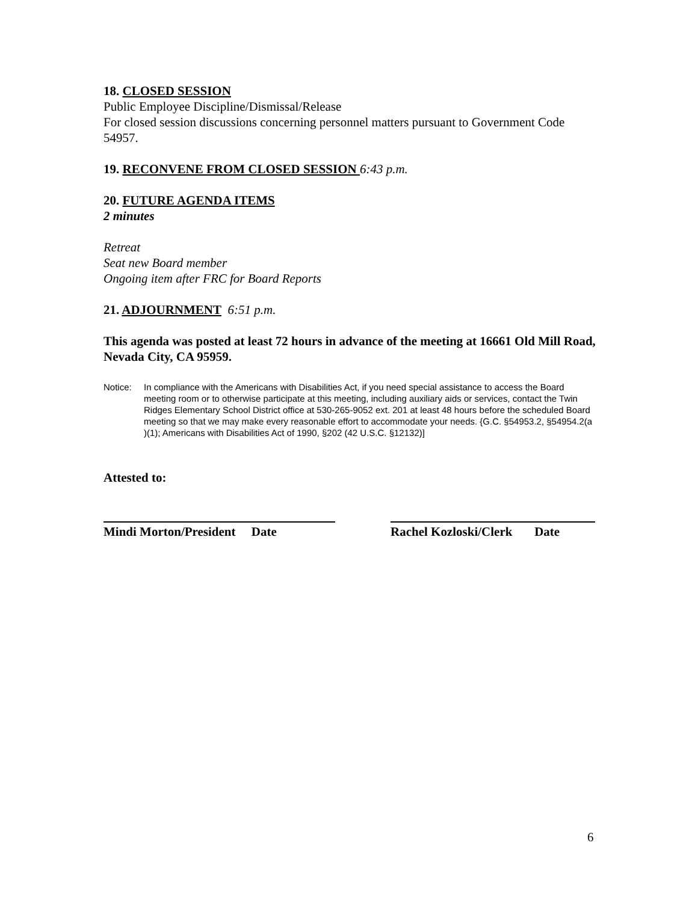18. CLOSED SESSION
Public Employee Discipline/Dismissal/Release
For closed session discussions concerning personnel matters pursuant to Government Code 54957.
19. RECONVENE FROM CLOSED SESSION 6:43 p.m.
20. FUTURE AGENDA ITEMS
2 minutes
Retreat
Seat new Board member
Ongoing item after FRC for Board Reports
21. ADJOURNMENT 6:51 p.m.
This agenda was posted at least 72 hours in advance of the meeting at 16661 Old Mill Road, Nevada City, CA 95959.
Notice: In compliance with the Americans with Disabilities Act, if you need special assistance to access the Board meeting room or to otherwise participate at this meeting, including auxiliary aids or services, contact the Twin Ridges Elementary School District office at 530-265-9052 ext. 201 at least 48 hours before the scheduled Board meeting so that we may make every reasonable effort to accommodate your needs. {G.C. §54953.2, §54954.2(a )(1); Americans with Disabilities Act of 1990, §202 (42 U.S.C. §12132)]
Attested to:
Mindi Morton/President Date
Rachel Kozloski/Clerk Date
6